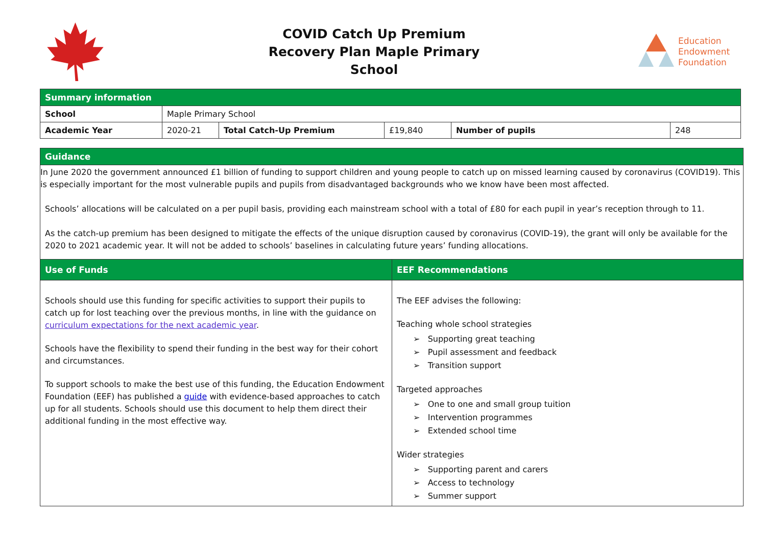COVID Catch Up Premium
Recovery Plan Maple Primary
School
Education
Endowment
Foundation
| Summary information | | | | | |
| School | Maple Primary School | | | | |
| Academic Year | 2020-21 | Total Catch-Up Premium | £19,840 | Number of pupils | 248 |
| Guidance | |
| In June 2020 the government announced £1 billion of funding to support children and young people to catch up on missed learning caused by coronavirus (COVID19). This is especially important for the most vulnerable pupils and pupils from disadvantaged backgrounds who we know have been most affected. Schools’ allocations will be calculated on a per pupil basis, providing each mainstream school with a total of £80 for each pupil in year’s reception through to 11. As the catch-up premium has been designed to mitigate the effects of the unique disruption caused by coronavirus (COVID-19), the grant will only be available for the 2020 to 2021 academic year. It will not be added to schools’ baselines in calculating future years’ funding allocations. | |
| Use of Funds | EEF Recommendations |
| Schools should use this funding for specific activities to support their pupils to catch up for lost teaching over the previous months, in line with the guidance on curriculum expectations for the next academic year . Schools have the flexibility to spend their funding in the best way for their cohort and circumstances. To support schools to make the best use of this funding, the Education Endowment Foundation (EEF) has published a guide with evidence-based approaches to catch up for all students. Schools should use this document to help them direct their additional funding in the most effective way. | The EEF advises the following: Teaching whole school strategies ➢ Supporting great teaching ➢ Pupil assessment and feedback ➢ Transition support Targeted approaches ➢ One to one and small group tuition ➢ Intervention programmes ➢ Extended school time Wider strategies ➢ Supporting parent and carers ➢ Access to technology ➢ Summer support |